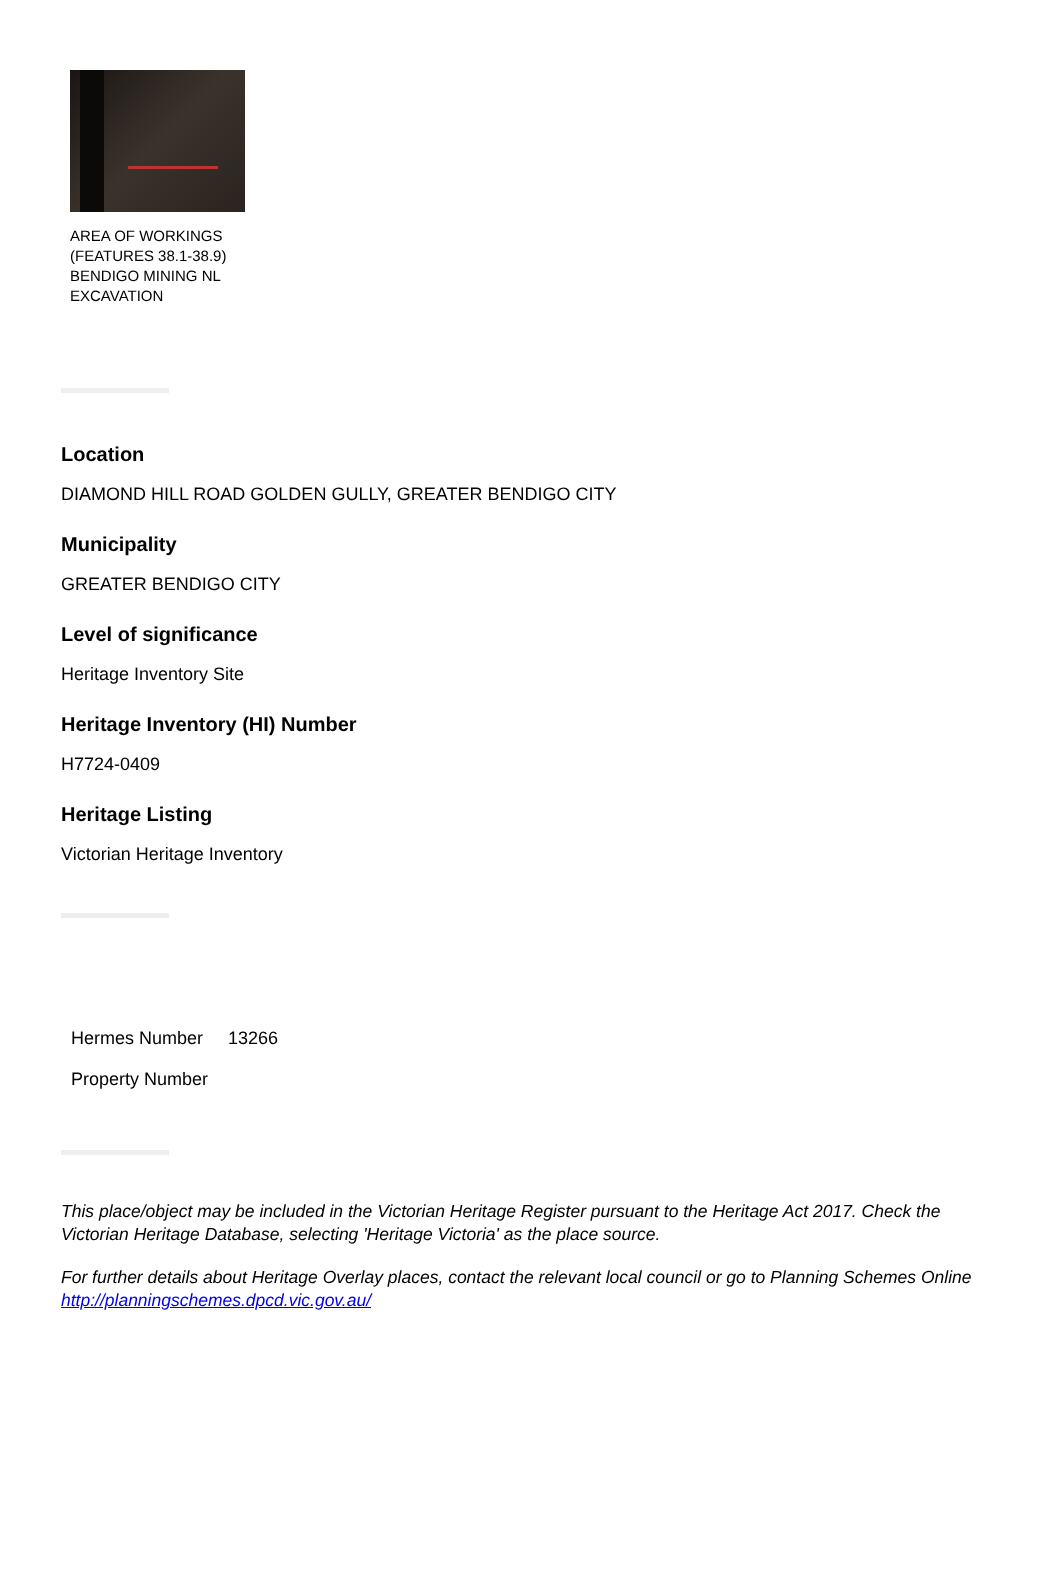AREA OF WORKINGS (FEATURES 38.1-38.9) BENDIGO MINING NL EXCAVATION
Location
DIAMOND HILL ROAD GOLDEN GULLY, GREATER BENDIGO CITY
Municipality
GREATER BENDIGO CITY
Level of significance
Heritage Inventory Site
Heritage Inventory (HI) Number
H7724-0409
Heritage Listing
Victorian Heritage Inventory
| Hermes Number | 13266 |
| Property Number | |
This place/object may be included in the Victorian Heritage Register pursuant to the Heritage Act 2017. Check the Victorian Heritage Database, selecting 'Heritage Victoria' as the place source.
For further details about Heritage Overlay places, contact the relevant local council or go to Planning Schemes Online http://planningschemes.dpcd.vic.gov.au/